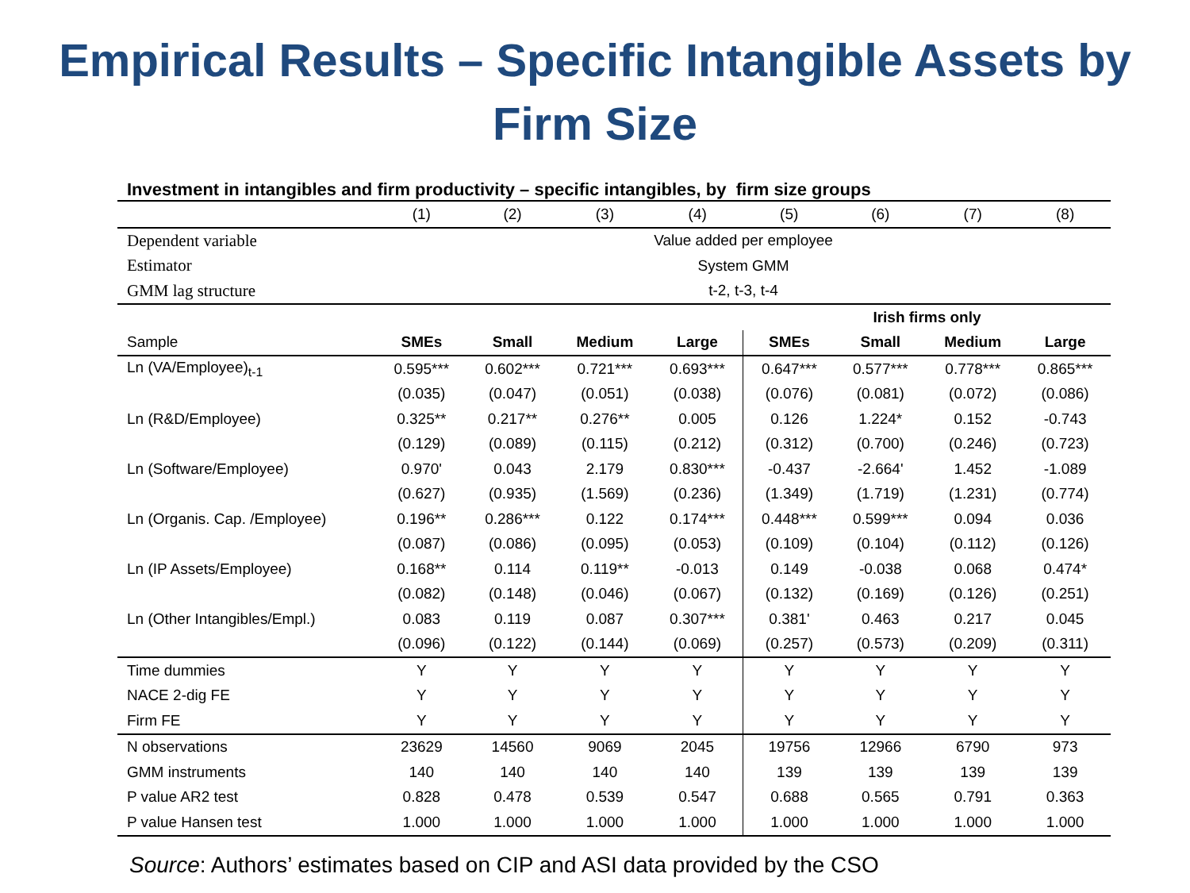Empirical Results – Specific Intangible Assets by
Firm Size
Investment in intangibles and firm productivity – specific intangibles, by firm size groups
| | (1) | (2) | (3) | (4) | (5) | (6) | (7) | (8) |
| Dependent variable | Value added per employee | | | | | | | |
| Estimator | System GMM | | | | | | | |
| GMM lag structure | t-2, t-3, t-4 | | | | | | | |
| | | | | | Irish firms only | | | |
| Sample | SMEs | Small | Medium | Large | SMEs | Small | Medium | Large |
| Ln (VA/Employee)<sub>t-1</sub> | 0.595*** | 0.602*** | 0.721*** | 0.693*** | 0.647*** | 0.577*** | 0.778*** | 0.865*** |
| | (0.035) | (0.047) | (0.051) | (0.038) | (0.076) | (0.081) | (0.072) | (0.086) |
| Ln (R&D/Employee) | 0.325** | 0.217** | 0.276** | 0.005 | 0.126 | 1.224* | 0.152 | -0.743 |
| | (0.129) | (0.089) | (0.115) | (0.212) | (0.312) | (0.700) | (0.246) | (0.723) |
| Ln (Software/Employee) | 0.970' | 0.043 | 2.179 | 0.830*** | -0.437 | -2.664' | 1.452 | -1.089 |
| | (0.627) | (0.935) | (1.569) | (0.236) | (1.349) | (1.719) | (1.231) | (0.774) |
| Ln (Organis. Cap. /Employee) | 0.196** | 0.286*** | 0.122 | 0.174*** | 0.448*** | 0.599*** | 0.094 | 0.036 |
| | (0.087) | (0.086) | (0.095) | (0.053) | (0.109) | (0.104) | (0.112) | (0.126) |
| Ln (IP Assets/Employee) | 0.168** | 0.114 | 0.119** | -0.013 | 0.149 | -0.038 | 0.068 | 0.474* |
| | (0.082) | (0.148) | (0.046) | (0.067) | (0.132) | (0.169) | (0.126) | (0.251) |
| Ln (Other Intangibles/Empl.) | 0.083 | 0.119 | 0.087 | 0.307*** | 0.381' | 0.463 | 0.217 | 0.045 |
| | (0.096) | (0.122) | (0.144) | (0.069) | (0.257) | (0.573) | (0.209) | (0.311) |
| Time dummies | Y | Y | Y | Y | Y | Y | Y | Y |
| NACE 2-dig FE | Y | Y | Y | Y | Y | Y | Y | Y |
| Firm FE | Y | Y | Y | Y | Y | Y | Y | Y |
| N observations | 23629 | 14560 | 9069 | 2045 | 19756 | 12966 | 6790 | 973 |
| GMM instruments | 140 | 140 | 140 | 140 | 139 | 139 | 139 | 139 |
| P value AR2 test | 0.828 | 0.478 | 0.539 | 0.547 | 0.688 | 0.565 | 0.791 | 0.363 |
| P value Hansen test | 1.000 | 1.000 | 1.000 | 1.000 | 1.000 | 1.000 | 1.000 | 1.000 |
Source: Authors’ estimates based on CIP and ASI data provided by the CSO